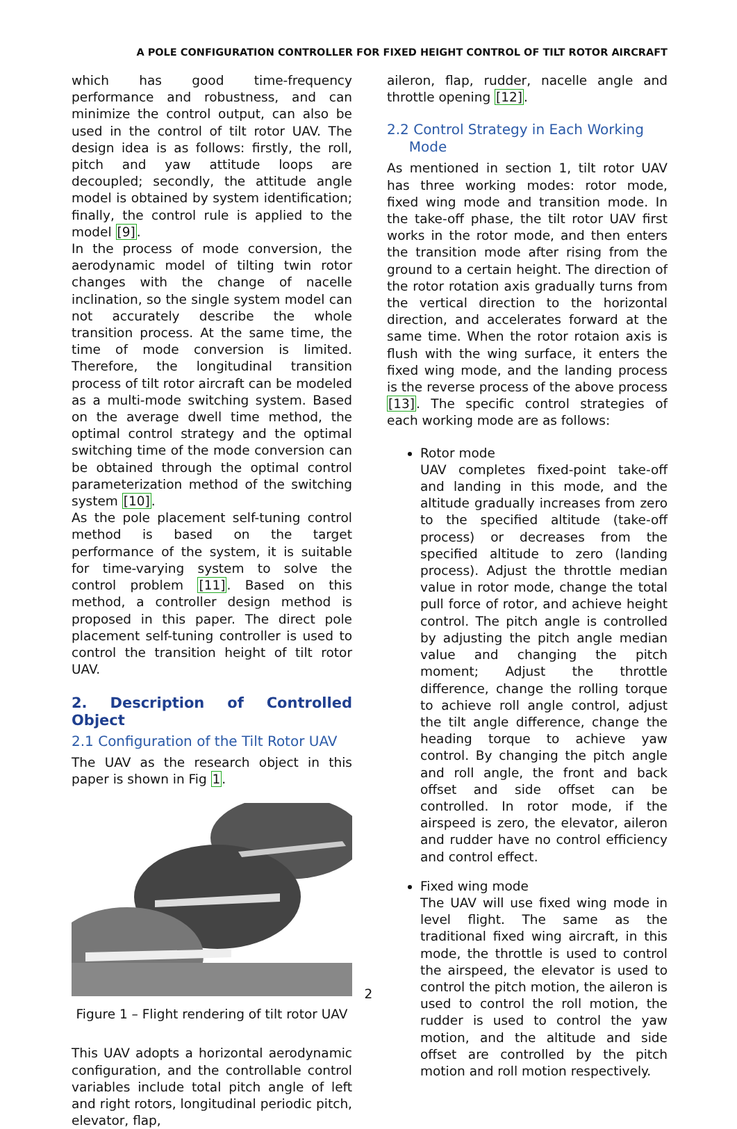A POLE CONFIGURATION CONTROLLER FOR FIXED HEIGHT CONTROL OF TILT ROTOR AIRCRAFT
which has good time-frequency performance and robustness, and can minimize the control output, can also be used in the control of tilt rotor UAV. The design idea is as follows: firstly, the roll, pitch and yaw attitude loops are decoupled; secondly, the attitude angle model is obtained by system identification; finally, the control rule is applied to the model [9].
In the process of mode conversion, the aerodynamic model of tilting twin rotor changes with the change of nacelle inclination, so the single system model can not accurately describe the whole transition process. At the same time, the time of mode conversion is limited. Therefore, the longitudinal transition process of tilt rotor aircraft can be modeled as a multi-mode switching system. Based on the average dwell time method, the optimal control strategy and the optimal switching time of the mode conversion can be obtained through the optimal control parameterization method of the switching system [10].
As the pole placement self-tuning control method is based on the target performance of the system, it is suitable for time-varying system to solve the control problem [11]. Based on this method, a controller design method is proposed in this paper. The direct pole placement self-tuning controller is used to control the transition height of tilt rotor UAV.
2. Description of Controlled Object
2.1 Configuration of the Tilt Rotor UAV
The UAV as the research object in this paper is shown in Fig 1.
Figure 1 – Flight rendering of tilt rotor UAV
This UAV adopts a horizontal aerodynamic configuration, and the controllable control variables include total pitch angle of left and right rotors, longitudinal periodic pitch, elevator, flap,
aileron, flap, rudder, nacelle angle and throttle opening [12].
2.2 Control Strategy in Each Working
Mode
As mentioned in section 1, tilt rotor UAV has three working modes: rotor mode, fixed wing mode and transition mode. In the take-off phase, the tilt rotor UAV first works in the rotor mode, and then enters the transition mode after rising from the ground to a certain height. The direction of the rotor rotation axis gradually turns from the vertical direction to the horizontal direction, and accelerates forward at the same time. When the rotor rotaion axis is flush with the wing surface, it enters the fixed wing mode, and the landing process is the reverse process of the above process [13]. The specific control strategies of each working mode are as follows:
Rotor mode
UAV completes fixed-point take-off and landing in this mode, and the altitude gradually increases from zero to the specified altitude (take-off process) or decreases from the specified altitude to zero (landing process). Adjust the throttle median value in rotor mode, change the total pull force of rotor, and achieve height control. The pitch angle is controlled by adjusting the pitch angle median value and changing the pitch moment; Adjust the throttle difference, change the rolling torque to achieve roll angle control, adjust the tilt angle difference, change the heading torque to achieve yaw control. By changing the pitch angle and roll angle, the front and back offset and side offset can be controlled. In rotor mode, if the airspeed is zero, the elevator, aileron and rudder have no control efficiency and control effect.
Fixed wing mode
The UAV will use fixed wing mode in level flight. The same as the traditional fixed wing aircraft, in this mode, the throttle is used to control the airspeed, the elevator is used to control the pitch motion, the aileron is used to control the roll motion, the rudder is used to control the yaw motion, and the altitude and side offset are controlled by the pitch motion and roll motion respectively.
2